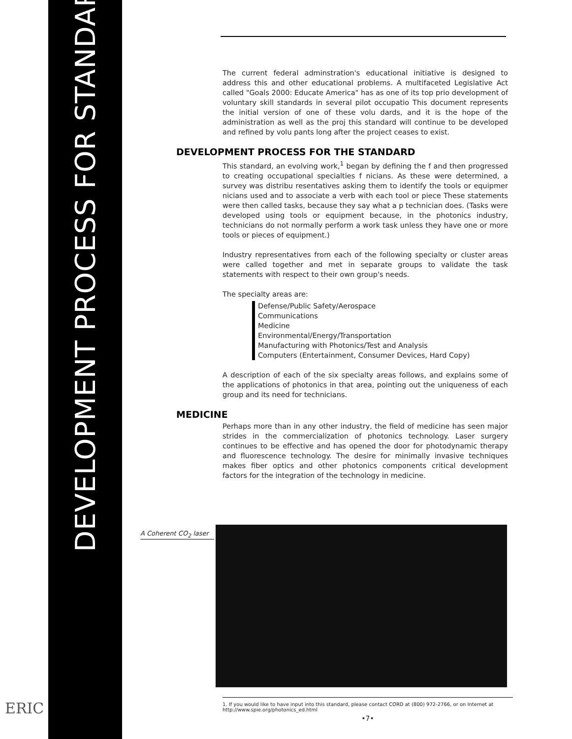DEVELOPMENT PROCESS FOR STANDARD
The current federal adminstration's educational initiative is designed to address this and other educational problems. A multifaceted Legislative Act called "Goals 2000: Educate America" has as one of its top prio development of voluntary skill standards in several pilot occupatio This document represents the initial version of one of these volu dards, and it is the hope of the administration as well as the proj this standard will continue to be developed and refined by volu pants long after the project ceases to exist.
DEVELOPMENT PROCESS FOR THE STANDARD
This standard, an evolving work,<sup>1</sup> began by defining the f and then progressed to creating occupational specialties f nicians. As these were determined, a survey was distribu resentatives asking them to identify the tools or equipmer nicians used and to associate a verb with each tool or piece These statements were then called tasks, because they say what a p technician does. (Tasks were developed using tools or equipment because, in the photonics industry, technicians do not normally perform a work task unless they have one or more tools or pieces of equipment.)
Industry representatives from each of the following specialty or cluster areas were called together and met in separate groups to validate the task statements with respect to their own group's needs.
The specialty areas are:
Defense/Public Safety/Aerospace
Communications
Medicine
Environmental/Energy/Transportation
Manufacturing with Photonics/Test and Analysis
Computers (Entertainment, Consumer Devices, Hard Copy)
A description of each of the six specialty areas follows, and explains some of the applications of photonics in that area, pointing out the uniqueness of each group and its need for technicians.
MEDICINE
Perhaps more than in any other industry, the field of medicine has seen major strides in the commercialization of photonics technology. Laser surgery continues to be effective and has opened the door for photodynamic therapy and fluorescence technology. The desire for minimally invasive techniques makes fiber optics and other photonics components critical development factors for the integration of the technology in medicine.
A Coherent CO<sub>2</sub> laser
1. If you would like to have input into this standard, please contact CORD at (800) 972-2766, or on Internet at http://www.spie.org/photonics_ed.html
•7•
ERIC